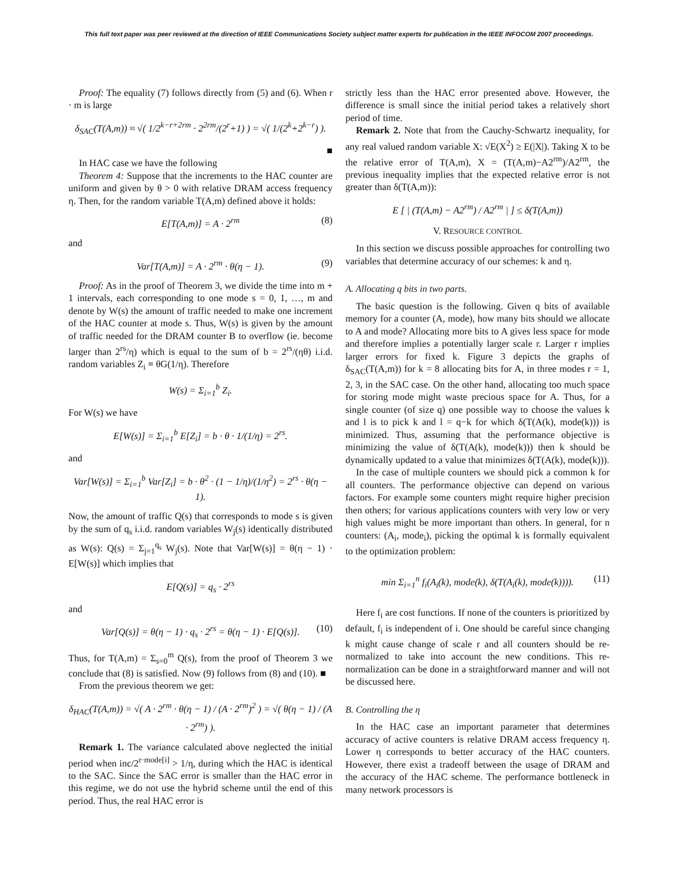This full text paper was peer reviewed at the direction of IEEE Communications Society subject matter experts for publication in the IEEE INFOCOM 2007 proceedings.
Proof: The equality (7) follows directly from (5) and (6). When r · m is large
δ<sub>SAC</sub>(T(A,m)) ≈ √( 1/2<sup>k−r+2rm</sup> · 2<sup>2rm</sup>/(2<sup>r</sup>+1) ) = √( 1/(2<sup>k</sup>+2<sup>k−r</sup>) ).
■
In HAC case we have the following
Theorem 4: Suppose that the increments to the HAC counter are uniform and given by θ > 0 with relative DRAM access frequency η. Then, for the random variable T(A,m) defined above it holds:
E[T(A,m)] = A · 2<sup>rm</sup> (8)
and
Var[T(A,m)] = A · 2<sup>rm</sup> · θ(η − 1). (9)
Proof: As in the proof of Theorem 3, we divide the time into m + 1 intervals, each corresponding to one mode s = 0, 1, …, m and denote by W(s) the amount of traffic needed to make one increment of the HAC counter at mode s. Thus, W(s) is given by the amount of traffic needed for the DRAM counter B to overflow (ie. become larger than 2<sup>rs</sup>/η) which is equal to the sum of b = 2<sup>rs</sup>/(ηθ) i.i.d. random variables Z<sub>i</sub> ≡ θG(1/η). Therefore
W(s) = Σ<sub>i=1</sub><sup>b</sup> Z<sub>i</sub>.
For W(s) we have
E[W(s)] = Σ<sub>i=1</sub><sup>b</sup> E[Z<sub>i</sub>] = b · θ · 1/(1/η) = 2<sup>rs</sup>.
and
Var[W(s)] = Σ<sub>i=1</sub><sup>b</sup> Var[Z<sub>i</sub>] = b · θ<sup>2</sup> · (1 − 1/η)/(1/η<sup>2</sup>) = 2<sup>rs</sup> · θ(η − 1).
Now, the amount of traffic Q(s) that corresponds to mode s is given by the sum of q<sub>s</sub> i.i.d. random variables W<sub>j</sub>(s) identically distributed as W(s): Q(s) = Σ<sub>j=1</sub><sup>q<sub>s</sub></sup> W<sub>j</sub>(s). Note that Var[W(s)] = θ(η − 1) · E[W(s)] which implies that
E[Q(s)] = q<sub>s</sub> · 2<sup>rs</sup>
and
Var[Q(s)] = θ(η − 1) · q<sub>s</sub> · 2<sup>rs</sup> = θ(η − 1) · E[Q(s)]. (10)
Thus, for T(A,m) = Σ<sub>s=0</sub><sup>m</sup> Q(s), from the proof of Theorem 3 we conclude that (8) is satisfied. Now (9) follows from (8) and (10). ■
From the previous theorem we get:
δ<sub>HAC</sub>(T(A,m)) = √( A · 2<sup>rm</sup> · θ(η − 1) / (A · 2<sup>rm</sup>)<sup>2</sup> ) = √( θ(η − 1) / (A · 2<sup>rm</sup>) ).
Remark 1. The variance calculated above neglected the initial period when inc/2<sup>r·mode[i]</sup> > 1/η, during which the HAC is identical to the SAC. Since the SAC error is smaller than the HAC error in this regime, we do not use the hybrid scheme until the end of this period. Thus, the real HAC error is
strictly less than the HAC error presented above. However, the difference is small since the initial period takes a relatively short period of time.
Remark 2. Note that from the Cauchy-Schwartz inequality, for any real valued random variable X: √E(X<sup>2</sup>) ≥ E(|X|). Taking X to be the relative error of T(A,m), X = (T(A,m)−A2<sup>rm</sup>)/A2<sup>rm</sup>, the previous inequality implies that the expected relative error is not greater than δ(T(A,m)):
E [ | (T(A,m) − A2<sup>rm</sup>) / A2<sup>rm</sup> | ] ≤ δ(T(A,m))
V. RESOURCE CONTROL
In this section we discuss possible approaches for controlling two variables that determine accuracy of our schemes: k and η.
A. Allocating q bits in two parts.
The basic question is the following. Given q bits of available memory for a counter (A, mode), how many bits should we allocate to A and mode? Allocating more bits to A gives less space for mode and therefore implies a potentially larger scale r. Larger r implies larger errors for fixed k. Figure 3 depicts the graphs of δ<sub>SAC</sub>(T(A,m)) for k = 8 allocating bits for A, in three modes r = 1, 2, 3, in the SAC case. On the other hand, allocating too much space for storing mode might waste precious space for A. Thus, for a single counter (of size q) one possible way to choose the values k and l is to pick k and l = q−k for which δ(T(A(k), mode(k))) is minimized. Thus, assuming that the performance objective is minimizing the value of δ(T(A(k), mode(k))) then k should be dynamically updated to a value that minimizes δ(T(A(k), mode(k))).
In the case of multiple counters we should pick a common k for all counters. The performance objective can depend on various factors. For example some counters might require higher precision then others; for various applications counters with very low or very high values might be more important than others. In general, for n counters: (A<sub>i</sub>, mode<sub>i</sub>), picking the optimal k is formally equivalent to the optimization problem:
min Σ<sub>i=1</sub><sup>n</sup> f<sub>i</sub>(A<sub>i</sub>(k), mode(k), δ(T(A<sub>i</sub>(k), mode(k)))). (11)
Here f<sub>i</sub> are cost functions. If none of the counters is prioritized by default, f<sub>i</sub> is independent of i. One should be careful since changing k might cause change of scale r and all counters should be re-normalized to take into account the new conditions. This re-normalization can be done in a straightforward manner and will not be discussed here.
B. Controlling the η
In the HAC case an important parameter that determines accuracy of active counters is relative DRAM access frequency η. Lower η corresponds to better accuracy of the HAC counters. However, there exist a tradeoff between the usage of DRAM and the accuracy of the HAC scheme. The performance bottleneck in many network processors is